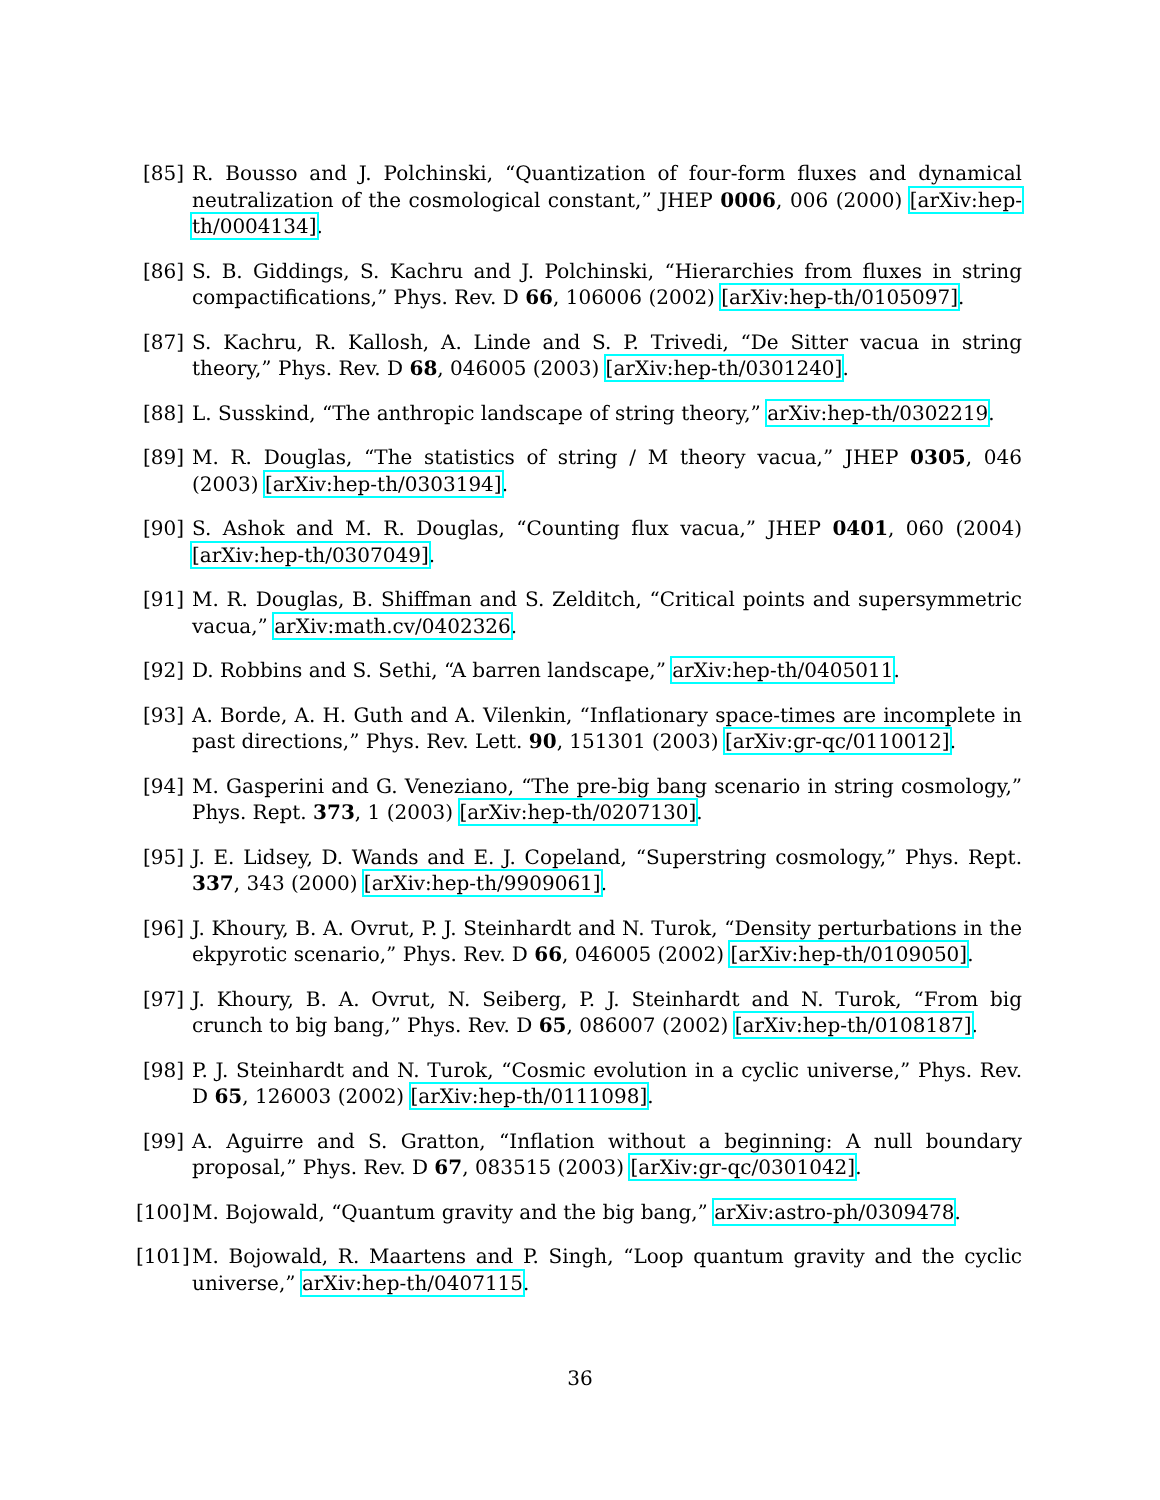[85] R. Bousso and J. Polchinski, “Quantization of four-form fluxes and dynamical neutralization of the cosmological constant,” JHEP 0006, 006 (2000) [arXiv:hep-th/0004134].
[86] S. B. Giddings, S. Kachru and J. Polchinski, “Hierarchies from fluxes in string compactifications,” Phys. Rev. D 66, 106006 (2002) [arXiv:hep-th/0105097].
[87] S. Kachru, R. Kallosh, A. Linde and S. P. Trivedi, “De Sitter vacua in string theory,” Phys. Rev. D 68, 046005 (2003) [arXiv:hep-th/0301240].
[88] L. Susskind, “The anthropic landscape of string theory,” arXiv:hep-th/0302219.
[89] M. R. Douglas, “The statistics of string / M theory vacua,” JHEP 0305, 046 (2003) [arXiv:hep-th/0303194].
[90] S. Ashok and M. R. Douglas, “Counting flux vacua,” JHEP 0401, 060 (2004) [arXiv:hep-th/0307049].
[91] M. R. Douglas, B. Shiffman and S. Zelditch, “Critical points and supersymmetric vacua,” arXiv:math.cv/0402326.
[92] D. Robbins and S. Sethi, “A barren landscape,” arXiv:hep-th/0405011.
[93] A. Borde, A. H. Guth and A. Vilenkin, “Inflationary space-times are incomplete in past directions,” Phys. Rev. Lett. 90, 151301 (2003) [arXiv:gr-qc/0110012].
[94] M. Gasperini and G. Veneziano, “The pre-big bang scenario in string cosmology,” Phys. Rept. 373, 1 (2003) [arXiv:hep-th/0207130].
[95] J. E. Lidsey, D. Wands and E. J. Copeland, “Superstring cosmology,” Phys. Rept. 337, 343 (2000) [arXiv:hep-th/9909061].
[96] J. Khoury, B. A. Ovrut, P. J. Steinhardt and N. Turok, “Density perturbations in the ekpyrotic scenario,” Phys. Rev. D 66, 046005 (2002) [arXiv:hep-th/0109050].
[97] J. Khoury, B. A. Ovrut, N. Seiberg, P. J. Steinhardt and N. Turok, “From big crunch to big bang,” Phys. Rev. D 65, 086007 (2002) [arXiv:hep-th/0108187].
[98] P. J. Steinhardt and N. Turok, “Cosmic evolution in a cyclic universe,” Phys. Rev. D 65, 126003 (2002) [arXiv:hep-th/0111098].
[99] A. Aguirre and S. Gratton, “Inflation without a beginning: A null boundary proposal,” Phys. Rev. D 67, 083515 (2003) [arXiv:gr-qc/0301042].
[100]
M. Bojowald, “Quantum gravity and the big bang,” arXiv:astro-ph/0309478.
[101]
M. Bojowald, R. Maartens and P. Singh, “Loop quantum gravity and the cyclic universe,” arXiv:hep-th/0407115.
36